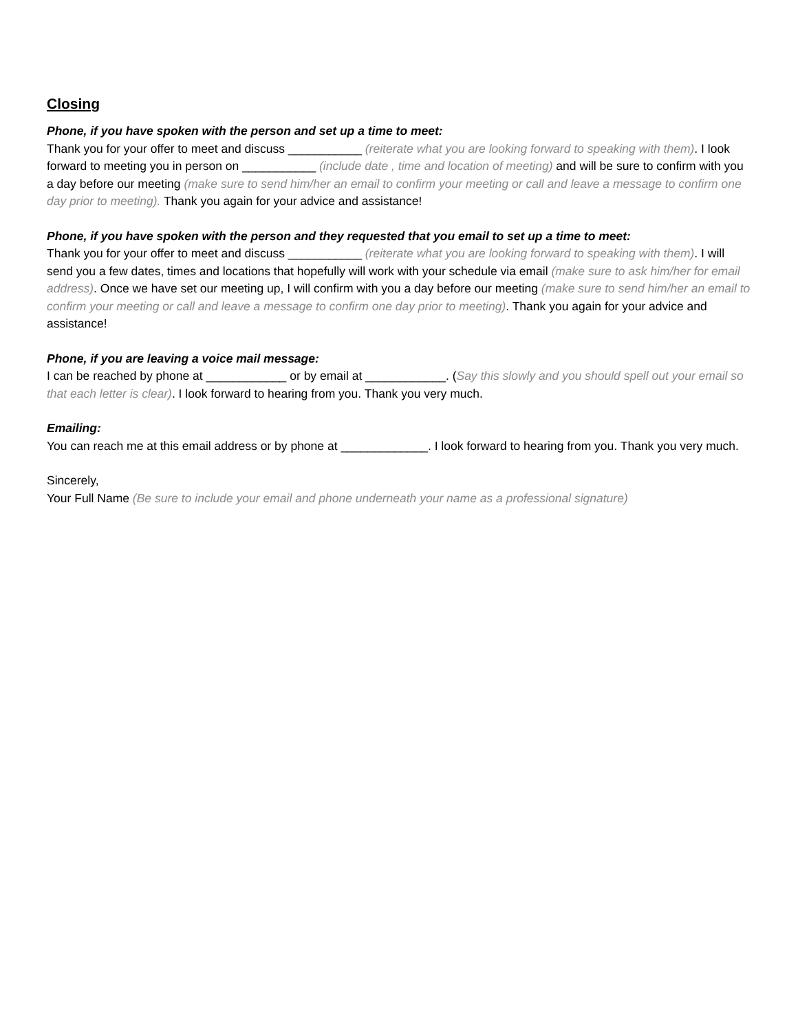Closing
Phone, if you have spoken with the person and set up a time to meet:
Thank you for your offer to meet and discuss ___________ (reiterate what you are looking forward to speaking with them). I look forward to meeting you in person on ___________ (include date , time and location of meeting) and will be sure to confirm with you a day before our meeting (make sure to send him/her an email to confirm your meeting or call and leave a message to confirm one day prior to meeting). Thank you again for your advice and assistance!
Phone, if you have spoken with the person and they requested that you email to set up a time to meet:
Thank you for your offer to meet and discuss ___________ (reiterate what you are looking forward to speaking with them). I will send you a few dates, times and locations that hopefully will work with your schedule via email (make sure to ask him/her for email address). Once we have set our meeting up, I will confirm with you a day before our meeting (make sure to send him/her an email to confirm your meeting or call and leave a message to confirm one day prior to meeting). Thank you again for your advice and assistance!
Phone, if you are leaving a voice mail message:
I can be reached by phone at ____________ or by email at ____________. (Say this slowly and you should spell out your email so that each letter is clear). I look forward to hearing from you. Thank you very much.
Emailing:
You can reach me at this email address or by phone at _____________. I look forward to hearing from you. Thank you very much.
Sincerely,
Your Full Name (Be sure to include your email and phone underneath your name as a professional signature)